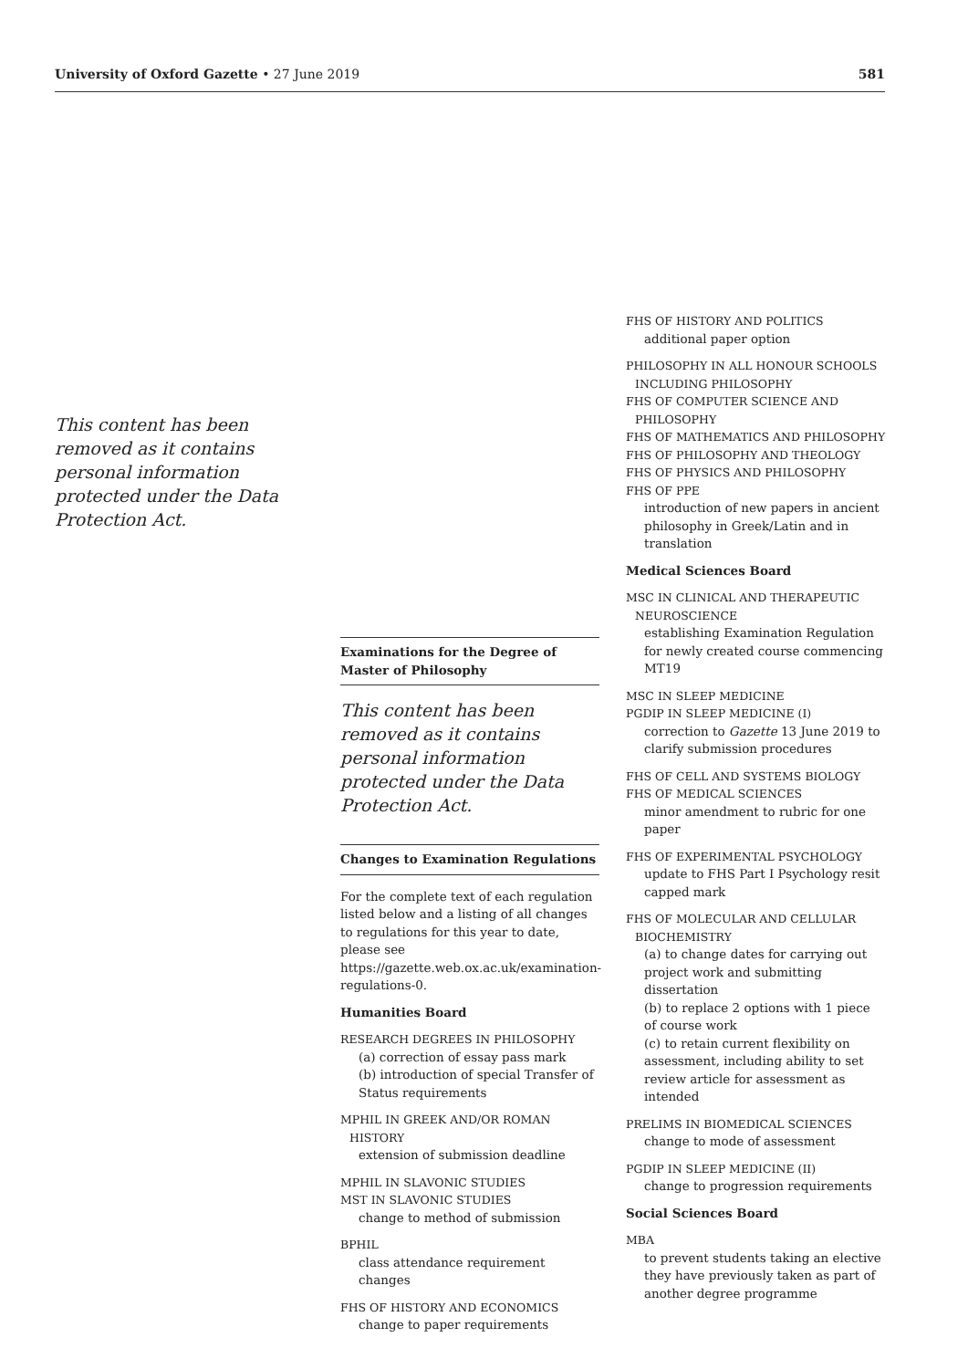University of Oxford Gazette • 27 June 2019 581
This content has been removed as it contains personal information protected under the Data Protection Act.
Examinations for the Degree of Master of Philosophy
This content has been removed as it contains personal information protected under the Data Protection Act.
Changes to Examination Regulations
For the complete text of each regulation listed below and a listing of all changes to regulations for this year to date, please see https://gazette.web.ox.ac.uk/examination-regulations-0.
Humanities Board
RESEARCH DEGREES IN PHILOSOPHY
(a) correction of essay pass mark
(b) introduction of special Transfer of Status requirements
MPHIL IN GREEK AND/OR ROMAN HISTORY
extension of submission deadline
MPHIL IN SLAVONIC STUDIES
MST IN SLAVONIC STUDIES
change to method of submission
BPHIL
class attendance requirement changes
FHS OF HISTORY AND ECONOMICS
change to paper requirements
FHS OF HISTORY AND POLITICS
additional paper option
PHILOSOPHY IN ALL HONOUR SCHOOLS INCLUDING PHILOSOPHY
FHS OF COMPUTER SCIENCE AND PHILOSOPHY
FHS OF MATHEMATICS AND PHILOSOPHY
FHS OF PHILOSOPHY AND THEOLOGY
FHS OF PHYSICS AND PHILOSOPHY
FHS OF PPE
introduction of new papers in ancient philosophy in Greek/Latin and in translation
Medical Sciences Board
MSC IN CLINICAL AND THERAPEUTIC NEUROSCIENCE
establishing Examination Regulation for newly created course commencing MT19
MSC IN SLEEP MEDICINE
PGDIP IN SLEEP MEDICINE (I)
correction to Gazette 13 June 2019 to clarify submission procedures
FHS OF CELL AND SYSTEMS BIOLOGY
FHS OF MEDICAL SCIENCES
minor amendment to rubric for one paper
FHS OF EXPERIMENTAL PSYCHOLOGY
update to FHS Part I Psychology resit capped mark
FHS OF MOLECULAR AND CELLULAR BIOCHEMISTRY
(a) to change dates for carrying out project work and submitting dissertation
(b) to replace 2 options with 1 piece of course work
(c) to retain current flexibility on assessment, including ability to set review article for assessment as intended
PRELIMS IN BIOMEDICAL SCIENCES
change to mode of assessment
PGDIP IN SLEEP MEDICINE (II)
change to progression requirements
Social Sciences Board
MBA
to prevent students taking an elective they have previously taken as part of another degree programme